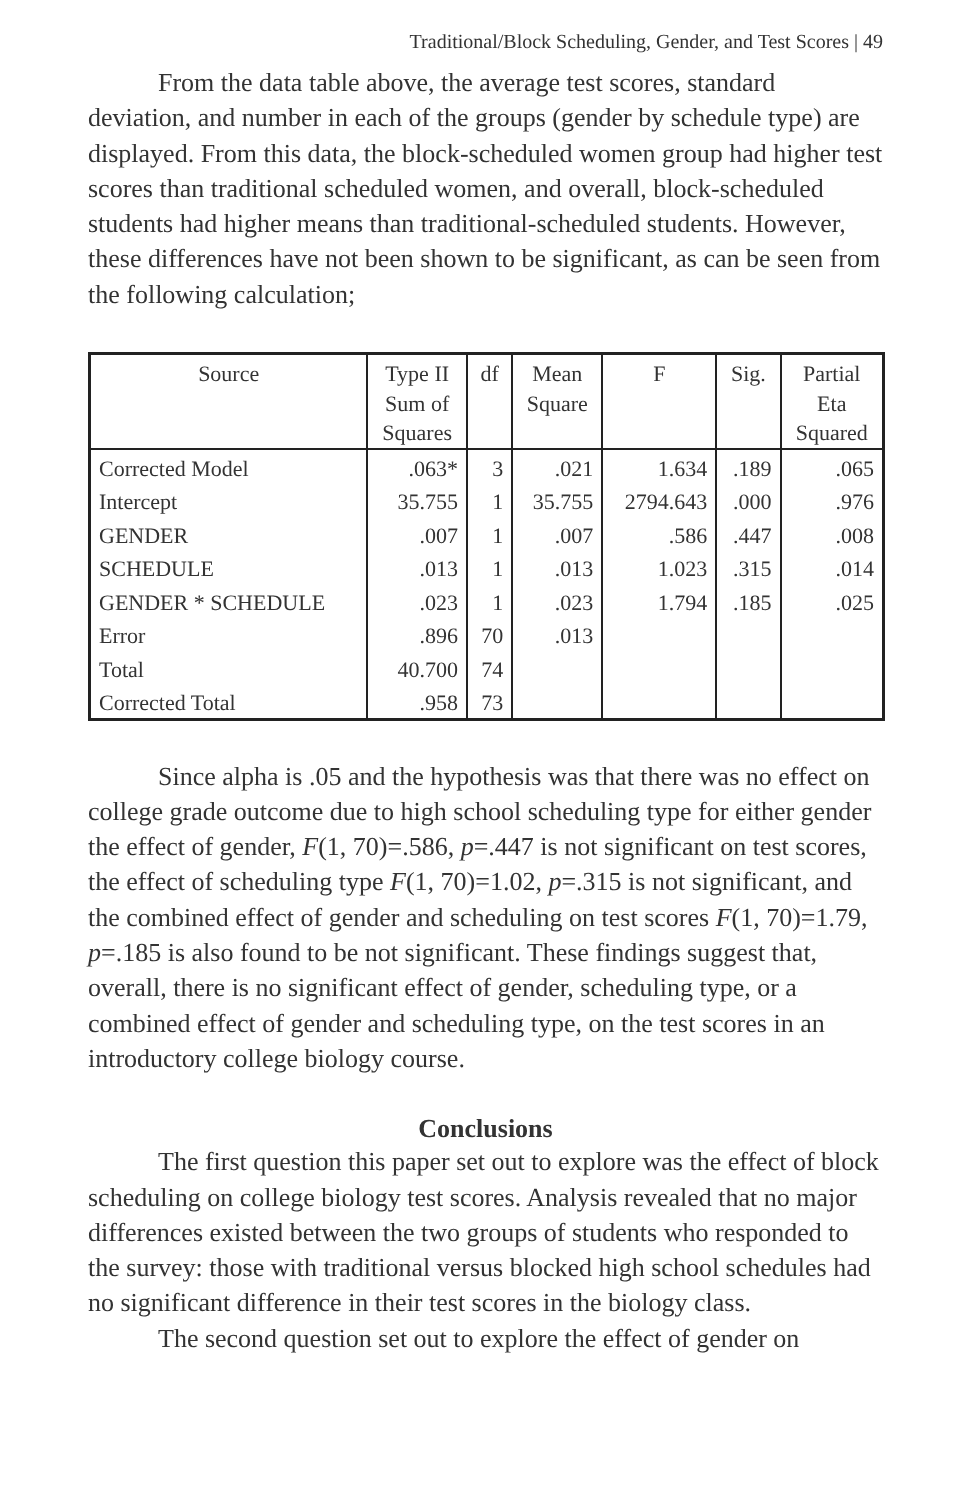Traditional/Block Scheduling, Gender, and Test Scores | 49
From the data table above, the average test scores, standard deviation, and number in each of the groups (gender by schedule type) are displayed. From this data, the block-scheduled women group had higher test scores than traditional scheduled women, and overall, block-scheduled students had higher means than traditional-scheduled students. However, these differences have not been shown to be significant, as can be seen from the following calculation;
| Source | Type II Sum of Squares | df | Mean Square | F | Sig. | Partial Eta Squared |
| --- | --- | --- | --- | --- | --- | --- |
| Corrected Model | .063* | 3 | .021 | 1.634 | .189 | .065 |
| Intercept | 35.755 | 1 | 35.755 | 2794.643 | .000 | .976 |
| GENDER | .007 | 1 | .007 | .586 | .447 | .008 |
| SCHEDULE | .013 | 1 | .013 | 1.023 | .315 | .014 |
| GENDER * SCHEDULE | .023 | 1 | .023 | 1.794 | .185 | .025 |
| Error | .896 | 70 | .013 | | | |
| Total | 40.700 | 74 | | | | |
| Corrected Total | .958 | 73 | | | | |
Since alpha is .05 and the hypothesis was that there was no effect on college grade outcome due to high school scheduling type for either gender the effect of gender, F(1, 70)=.586, p=.447 is not significant on test scores, the effect of scheduling type F(1, 70)=1.02, p=.315 is not significant, and the combined effect of gender and scheduling on test scores F(1, 70)=1.79, p=.185 is also found to be not significant. These findings suggest that, overall, there is no significant effect of gender, scheduling type, or a combined effect of gender and scheduling type, on the test scores in an introductory college biology course.
Conclusions
The first question this paper set out to explore was the effect of block scheduling on college biology test scores. Analysis revealed that no major differences existed between the two groups of students who responded to the survey: those with traditional versus blocked high school schedules had no significant difference in their test scores in the biology class.
The second question set out to explore the effect of gender on